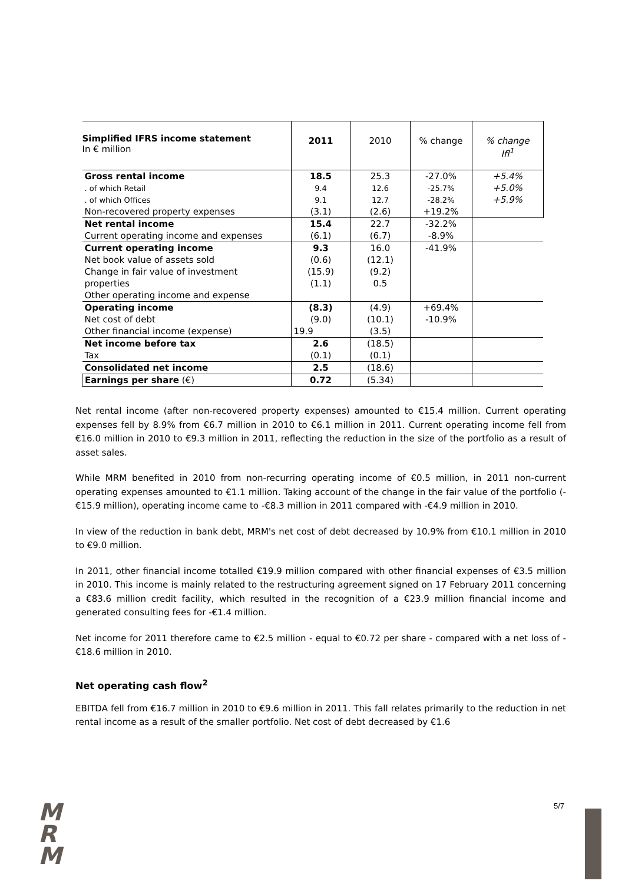| Simplified IFRS income statement In € million | 2011 | 2010 | % change | % change Ifl<sup>1</sup> |
| Gross rental income | 18.5 | 25.3 | -27.0% | +5.4% |
| . of which Retail | 9.4 | 12.6 | -25.7% | +5.0% |
| . of which Offices | 9.1 | 12.7 | -28.2% | +5.9% |
| Non-recovered property expenses | (3.1) | (2.6) | +19.2% | |
| Net rental income | 15.4 | 22.7 | -32.2% | |
| Current operating income and expenses | (6.1) | (6.7) | -8.9% | |
| Current operating income | 9.3 | 16.0 | -41.9% | |
| Net book value of assets sold | (0.6) | (12.1) | | |
| Change in fair value of investment | (15.9) | (9.2) | | |
| properties | (1.1) | 0.5 | | |
| Other operating income and expense | | | | |
| Operating income | (8.3) | (4.9) | +69.4% | |
| Net cost of debt | (9.0) | (10.1) | -10.9% | |
| Other financial income (expense) | 19.9 | (3.5) | | |
| Net income before tax | 2.6 | (18.5) | | |
| Tax | (0.1) | (0.1) | | |
| Consolidated net income | 2.5 | (18.6) | | |
| Earnings per share (€) | 0.72 | (5.34) | | |
Net rental income (after non-recovered property expenses) amounted to €15.4 million. Current operating expenses fell by 8.9% from €6.7 million in 2010 to €6.1 million in 2011. Current operating income fell from €16.0 million in 2010 to €9.3 million in 2011, reflecting the reduction in the size of the portfolio as a result of asset sales.
While MRM benefited in 2010 from non-recurring operating income of €0.5 million, in 2011 non-current operating expenses amounted to €1.1 million. Taking account of the change in the fair value of the portfolio (-€15.9 million), operating income came to -€8.3 million in 2011 compared with -€4.9 million in 2010.
In view of the reduction in bank debt, MRM's net cost of debt decreased by 10.9% from €10.1 million in 2010 to €9.0 million.
In 2011, other financial income totalled €19.9 million compared with other financial expenses of €3.5 million in 2010. This income is mainly related to the restructuring agreement signed on 17 February 2011 concerning a €83.6 million credit facility, which resulted in the recognition of a €23.9 million financial income and generated consulting fees for -€1.4 million.
Net income for 2011 therefore came to €2.5 million - equal to €0.72 per share - compared with a net loss of -€18.6 million in 2010.
Net operating cash flow<sup>2</sup>
EBITDA fell from €16.7 million in 2010 to €9.6 million in 2011. This fall relates primarily to the reduction in net rental income as a result of the smaller portfolio. Net cost of debt decreased by €1.6
M
R
M
5/7